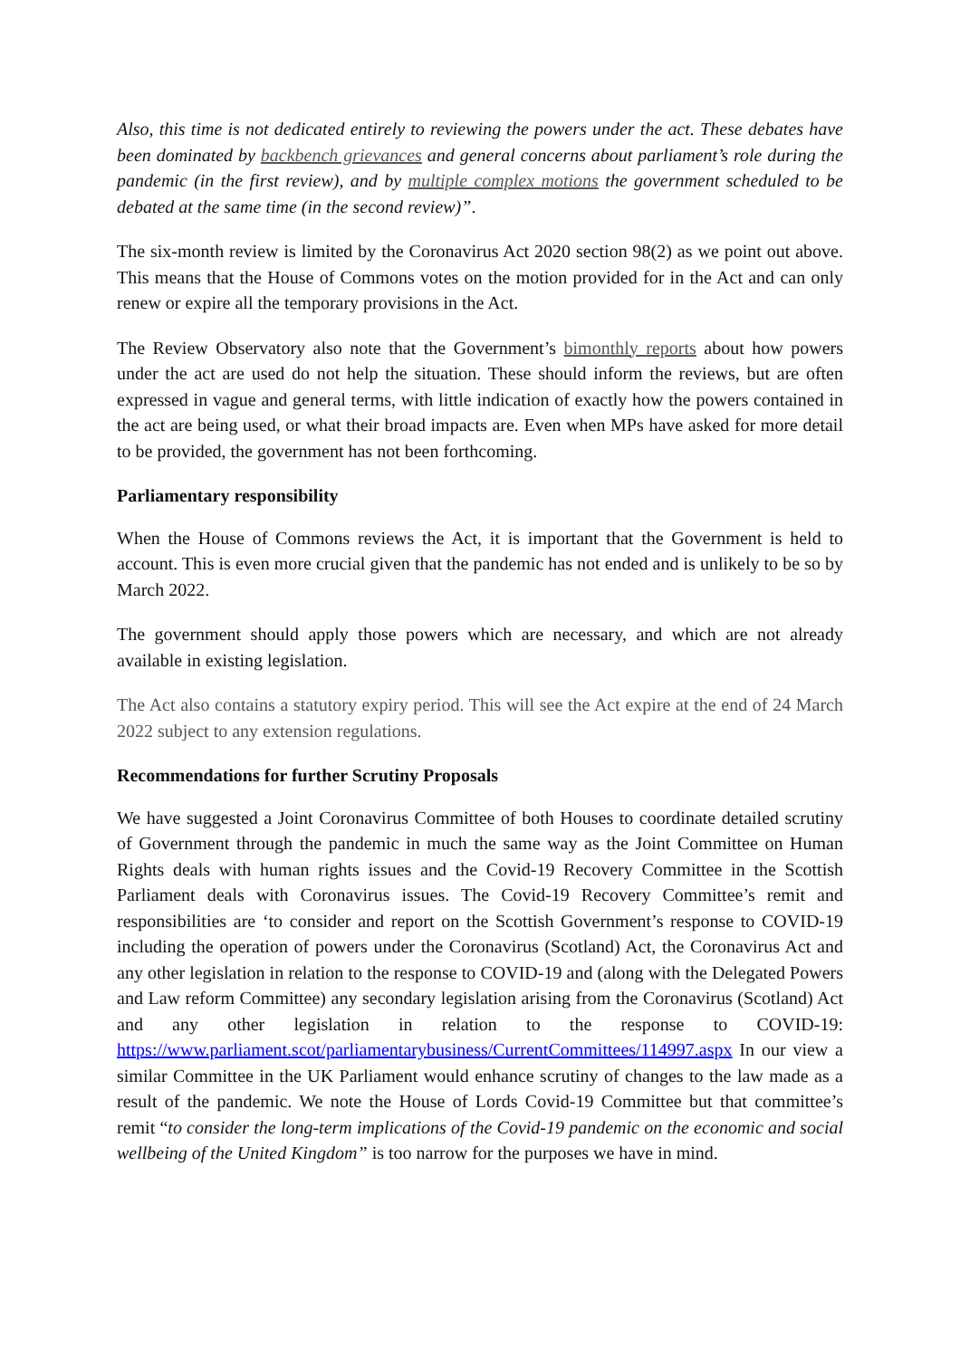Also, this time is not dedicated entirely to reviewing the powers under the act. These debates have been dominated by backbench grievances and general concerns about parliament’s role during the pandemic (in the first review), and by multiple complex motions the government scheduled to be debated at the same time (in the second review)”.
The six-month review is limited by the Coronavirus Act 2020 section 98(2) as we point out above. This means that the House of Commons votes on the motion provided for in the Act and can only renew or expire all the temporary provisions in the Act.
The Review Observatory also note that the Government’s bimonthly reports about how powers under the act are used do not help the situation. These should inform the reviews, but are often expressed in vague and general terms, with little indication of exactly how the powers contained in the act are being used, or what their broad impacts are. Even when MPs have asked for more detail to be provided, the government has not been forthcoming.
Parliamentary responsibility
When the House of Commons reviews the Act, it is important that the Government is held to account. This is even more crucial given that the pandemic has not ended and is unlikely to be so by March 2022.
The government should apply those powers which are necessary, and which are not already available in existing legislation.
The Act also contains a statutory expiry period. This will see the Act expire at the end of 24 March 2022 subject to any extension regulations.
Recommendations for further Scrutiny Proposals
We have suggested a Joint Coronavirus Committee of both Houses to coordinate detailed scrutiny of Government through the pandemic in much the same way as the Joint Committee on Human Rights deals with human rights issues and the Covid-19 Recovery Committee in the Scottish Parliament deals with Coronavirus issues. The Covid-19 Recovery Committee’s remit and responsibilities are ‘to consider and report on the Scottish Government’s response to COVID-19 including the operation of powers under the Coronavirus (Scotland) Act, the Coronavirus Act and any other legislation in relation to the response to COVID-19 and (along with the Delegated Powers and Law reform Committee) any secondary legislation arising from the Coronavirus (Scotland) Act and any other legislation in relation to the response to COVID-19: https://www.parliament.scot/parliamentarybusiness/CurrentCommittees/114997.aspx In our view a similar Committee in the UK Parliament would enhance scrutiny of changes to the law made as a result of the pandemic. We note the House of Lords Covid-19 Committee but that committee’s remit “to consider the long-term implications of the Covid-19 pandemic on the economic and social wellbeing of the United Kingdom” is too narrow for the purposes we have in mind.